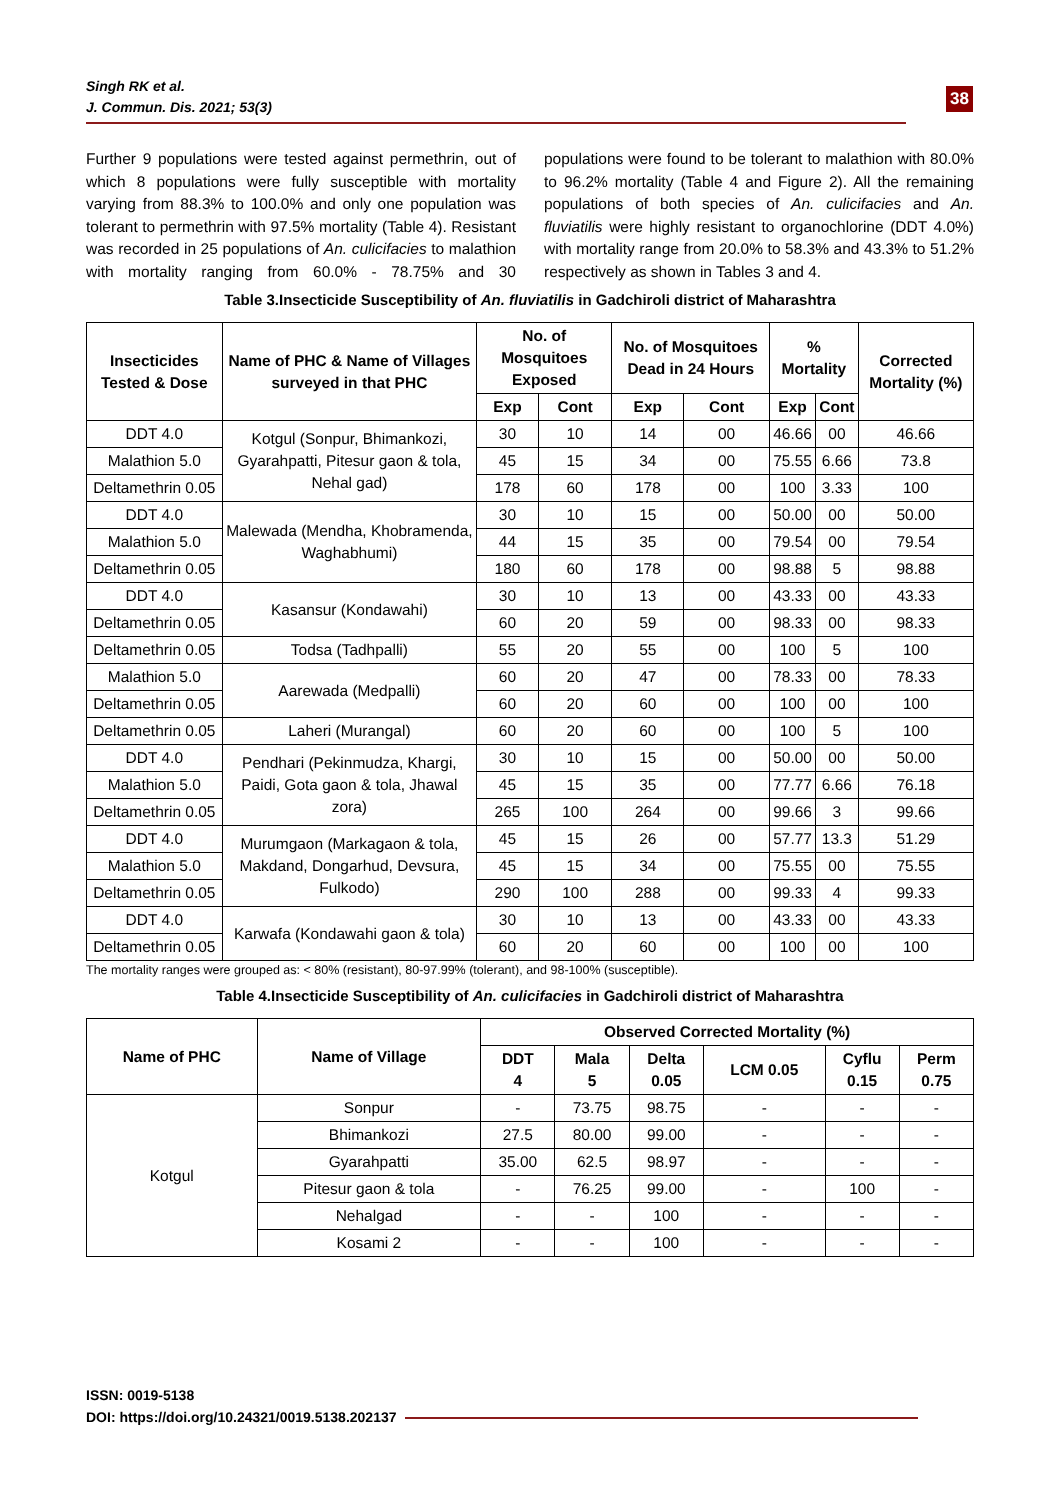Singh RK et al.
J. Commun. Dis. 2021; 53(3)
38
Further 9 populations were tested against permethrin, out of which 8 populations were fully susceptible with mortality varying from 88.3% to 100.0% and only one population was tolerant to permethrin with 97.5% mortality (Table 4). Resistant was recorded in 25 populations of An. culicifacies to malathion with mortality ranging from 60.0% - 78.75% and 30 populations were found to be tolerant to malathion with 80.0% to 96.2% mortality (Table 4 and Figure 2). All the remaining populations of both species of An. culicifacies and An. fluviatilis were highly resistant to organochlorine (DDT 4.0%) with mortality range from 20.0% to 58.3% and 43.3% to 51.2% respectively as shown in Tables 3 and 4.
Table 3.Insecticide Susceptibility of An. fluviatilis in Gadchiroli district of Maharashtra
| Insecticides Tested & Dose | Name of PHC & Name of Villages surveyed in that PHC | No. of Mosquitoes Exposed | | No. of Mosquitoes Dead in 24 Hours | | % Mortality | | Corrected Mortality (%) |
| --- | --- | --- | --- | --- | --- | --- | --- | --- |
| | | Exp | Cont | Exp | Cont | Exp | Cont | |
| DDT 4.0 | Kotgul (Sonpur, Bhimankozi, Gyarahpatti, Pitesur gaon & tola, Nehal gad) | 30 | 10 | 14 | 00 | 46.66 | 00 | 46.66 |
| Malathion 5.0 | | 45 | 15 | 34 | 00 | 75.55 | 6.66 | 73.8 |
| Deltamethrin 0.05 | | 178 | 60 | 178 | 00 | 100 | 3.33 | 100 |
| DDT 4.0 | Malewada (Mendha, Khobramenda, Waghabhumi) | 30 | 10 | 15 | 00 | 50.00 | 00 | 50.00 |
| Malathion 5.0 | | 44 | 15 | 35 | 00 | 79.54 | 00 | 79.54 |
| Deltamethrin 0.05 | | 180 | 60 | 178 | 00 | 98.88 | 5 | 98.88 |
| DDT 4.0 | Kasansur (Kondawahi) | 30 | 10 | 13 | 00 | 43.33 | 00 | 43.33 |
| Deltamethrin 0.05 | | 60 | 20 | 59 | 00 | 98.33 | 00 | 98.33 |
| Deltamethrin 0.05 | Todsa (Tadhpalli) | 55 | 20 | 55 | 00 | 100 | 5 | 100 |
| Malathion 5.0 | Aarewada (Medpalli) | 60 | 20 | 47 | 00 | 78.33 | 00 | 78.33 |
| Deltamethrin 0.05 | | 60 | 20 | 60 | 00 | 100 | 00 | 100 |
| Deltamethrin 0.05 | Laheri (Murangal) | 60 | 20 | 60 | 00 | 100 | 5 | 100 |
| DDT 4.0 | Pendhari (Pekinmudza, Khargi, Paidi, Gota gaon & tola, Jhawal zora) | 30 | 10 | 15 | 00 | 50.00 | 00 | 50.00 |
| Malathion 5.0 | | 45 | 15 | 35 | 00 | 77.77 | 6.66 | 76.18 |
| Deltamethrin 0.05 | | 265 | 100 | 264 | 00 | 99.66 | 3 | 99.66 |
| DDT 4.0 | Murumgaon (Markagaon & tola, Makdand, Dongarhud, Devsura, Fulkodo) | 45 | 15 | 26 | 00 | 57.77 | 13.3 | 51.29 |
| Malathion 5.0 | | 45 | 15 | 34 | 00 | 75.55 | 00 | 75.55 |
| Deltamethrin 0.05 | | 290 | 100 | 288 | 00 | 99.33 | 4 | 99.33 |
| DDT 4.0 | Karwafa (Kondawahi gaon & tola) | 30 | 10 | 13 | 00 | 43.33 | 00 | 43.33 |
| Deltamethrin 0.05 | | 60 | 20 | 60 | 00 | 100 | 00 | 100 |
The mortality ranges were grouped as: < 80% (resistant), 80-97.99% (tolerant), and 98-100% (susceptible).
Table 4.Insecticide Susceptibility of An. culicifacies in Gadchiroli district of Maharashtra
| Name of PHC | Name of Village | Observed Corrected Mortality (%) | | | | | |
| --- | --- | --- | --- | --- | --- | --- | --- |
| | | DDT 4 | Mala 5 | Delta 0.05 | LCM 0.05 | Cyflu 0.15 | Perm 0.75 |
| Kotgul | Sonpur | - | 73.75 | 98.75 | - | - | - |
| | Bhimankozi | 27.5 | 80.00 | 99.00 | - | - | - |
| | Gyarahpatti | 35.00 | 62.5 | 98.97 | - | - | - |
| | Pitesur gaon & tola | - | 76.25 | 99.00 | - | 100 | - |
| | Nehalgad | - | - | 100 | - | - | - |
| | Kosami 2 | - | - | 100 | - | - | - |
ISSN: 0019-5138
DOI: https://doi.org/10.24321/0019.5138.202137